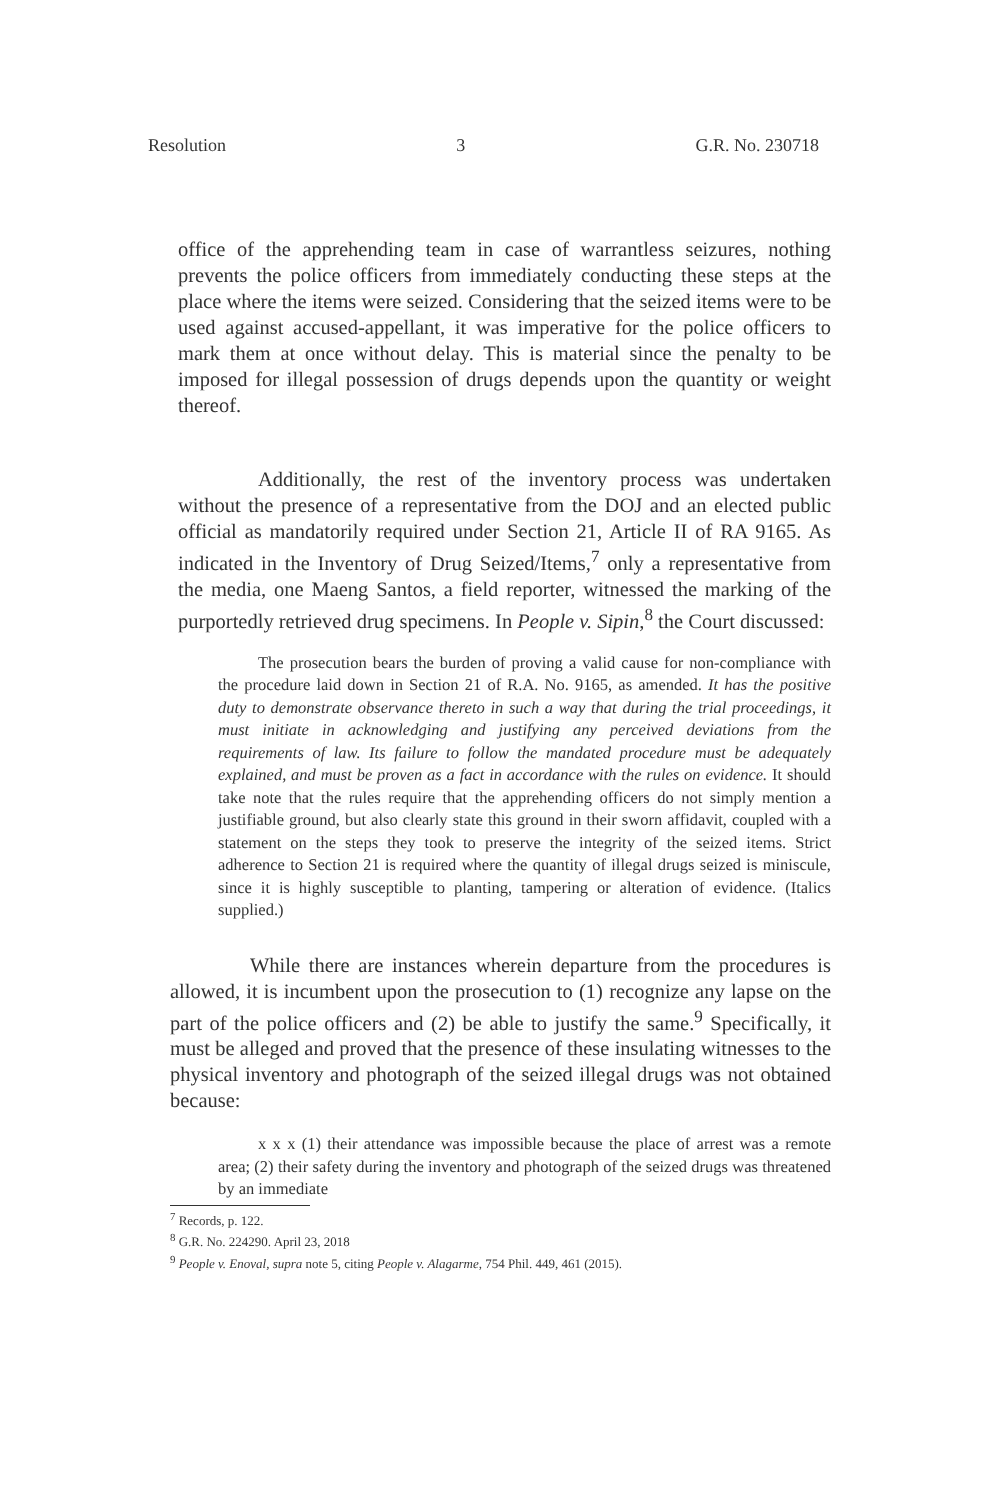Resolution 3 G.R. No. 230718
office of the apprehending team in case of warrantless seizures, nothing prevents the police officers from immediately conducting these steps at the place where the items were seized. Considering that the seized items were to be used against accused-appellant, it was imperative for the police officers to mark them at once without delay. This is material since the penalty to be imposed for illegal possession of drugs depends upon the quantity or weight thereof.
Additionally, the rest of the inventory process was undertaken without the presence of a representative from the DOJ and an elected public official as mandatorily required under Section 21, Article II of RA 9165. As indicated in the Inventory of Drug Seized/Items,<sup>7</sup> only a representative from the media, one Maeng Santos, a field reporter, witnessed the marking of the purportedly retrieved drug specimens. In People v. Sipin,<sup>8</sup> the Court discussed:
The prosecution bears the burden of proving a valid cause for non-compliance with the procedure laid down in Section 21 of R.A. No. 9165, as amended. It has the positive duty to demonstrate observance thereto in such a way that during the trial proceedings, it must initiate in acknowledging and justifying any perceived deviations from the requirements of law. Its failure to follow the mandated procedure must be adequately explained, and must be proven as a fact in accordance with the rules on evidence. It should take note that the rules require that the apprehending officers do not simply mention a justifiable ground, but also clearly state this ground in their sworn affidavit, coupled with a statement on the steps they took to preserve the integrity of the seized items. Strict adherence to Section 21 is required where the quantity of illegal drugs seized is miniscule, since it is highly susceptible to planting, tampering or alteration of evidence. (Italics supplied.)
While there are instances wherein departure from the procedures is allowed, it is incumbent upon the prosecution to (1) recognize any lapse on the part of the police officers and (2) be able to justify the same.<sup>9</sup> Specifically, it must be alleged and proved that the presence of these insulating witnesses to the physical inventory and photograph of the seized illegal drugs was not obtained because:
x x x (1) their attendance was impossible because the place of arrest was a remote area; (2) their safety during the inventory and photograph of the seized drugs was threatened by an immediate
<sup>7</sup> Records, p. 122.
<sup>8</sup> G.R. No. 224290. April 23, 2018
<sup>9</sup> People v. Enoval, supra note 5, citing People v. Alagarme, 754 Phil. 449, 461 (2015).